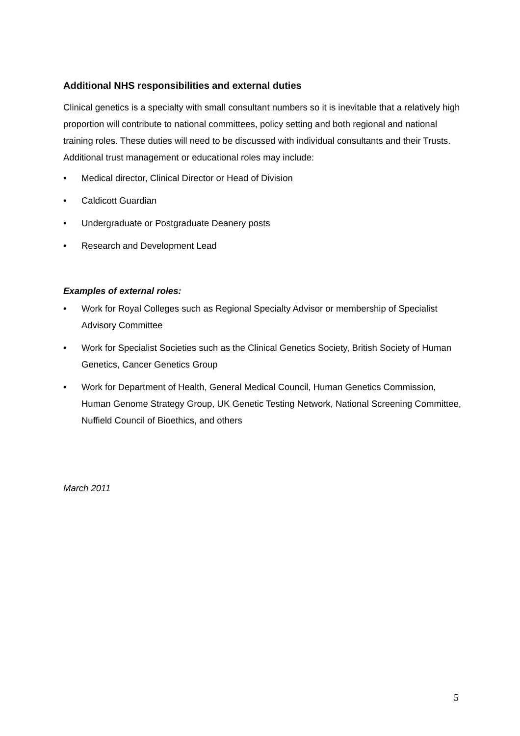Additional NHS responsibilities and external duties
Clinical genetics is a specialty with small consultant numbers so it is inevitable that a relatively high proportion will contribute to national committees, policy setting and both regional and national training roles. These duties will need to be discussed with individual consultants and their Trusts. Additional trust management or educational roles may include:
• Medical director, Clinical Director or Head of Division
• Caldicott Guardian
• Undergraduate or Postgraduate Deanery posts
• Research and Development Lead
Examples of external roles:
• Work for Royal Colleges such as Regional Specialty Advisor or membership of Specialist Advisory Committee
• Work for Specialist Societies such as the Clinical Genetics Society, British Society of Human Genetics, Cancer Genetics Group
• Work for Department of Health, General Medical Council, Human Genetics Commission, Human Genome Strategy Group, UK Genetic Testing Network, National Screening Committee, Nuffield Council of Bioethics, and others
March 2011
5